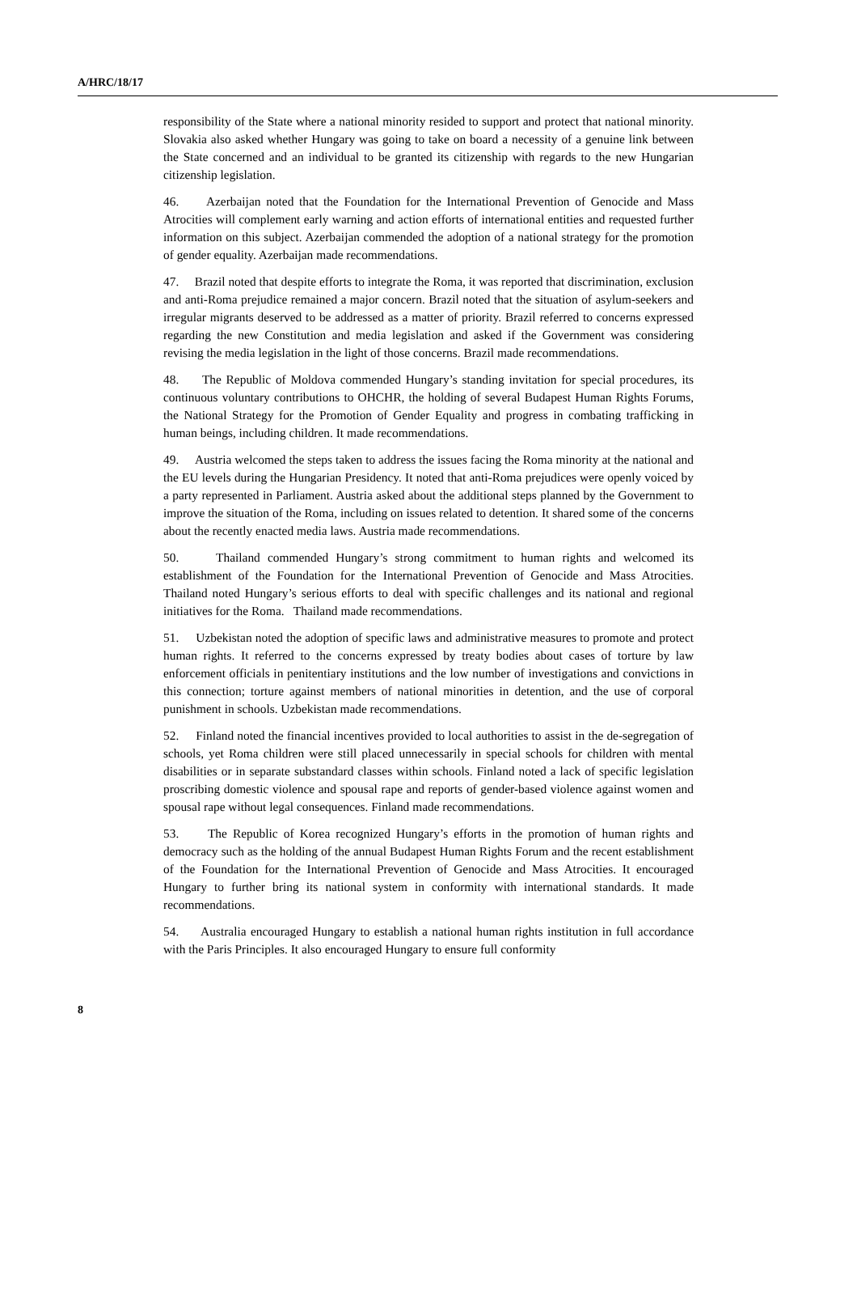A/HRC/18/17
responsibility of the State where a national minority resided to support and protect that national minority. Slovakia also asked whether Hungary was going to take on board a necessity of a genuine link between the State concerned and an individual to be granted its citizenship with regards to the new Hungarian citizenship legislation.
46. Azerbaijan noted that the Foundation for the International Prevention of Genocide and Mass Atrocities will complement early warning and action efforts of international entities and requested further information on this subject. Azerbaijan commended the adoption of a national strategy for the promotion of gender equality. Azerbaijan made recommendations.
47. Brazil noted that despite efforts to integrate the Roma, it was reported that discrimination, exclusion and anti-Roma prejudice remained a major concern. Brazil noted that the situation of asylum-seekers and irregular migrants deserved to be addressed as a matter of priority. Brazil referred to concerns expressed regarding the new Constitution and media legislation and asked if the Government was considering revising the media legislation in the light of those concerns. Brazil made recommendations.
48. The Republic of Moldova commended Hungary’s standing invitation for special procedures, its continuous voluntary contributions to OHCHR, the holding of several Budapest Human Rights Forums, the National Strategy for the Promotion of Gender Equality and progress in combating trafficking in human beings, including children. It made recommendations.
49. Austria welcomed the steps taken to address the issues facing the Roma minority at the national and the EU levels during the Hungarian Presidency. It noted that anti-Roma prejudices were openly voiced by a party represented in Parliament. Austria asked about the additional steps planned by the Government to improve the situation of the Roma, including on issues related to detention. It shared some of the concerns about the recently enacted media laws. Austria made recommendations.
50. Thailand commended Hungary’s strong commitment to human rights and welcomed its establishment of the Foundation for the International Prevention of Genocide and Mass Atrocities. Thailand noted Hungary’s serious efforts to deal with specific challenges and its national and regional initiatives for the Roma. Thailand made recommendations.
51. Uzbekistan noted the adoption of specific laws and administrative measures to promote and protect human rights. It referred to the concerns expressed by treaty bodies about cases of torture by law enforcement officials in penitentiary institutions and the low number of investigations and convictions in this connection; torture against members of national minorities in detention, and the use of corporal punishment in schools. Uzbekistan made recommendations.
52. Finland noted the financial incentives provided to local authorities to assist in the de-segregation of schools, yet Roma children were still placed unnecessarily in special schools for children with mental disabilities or in separate substandard classes within schools. Finland noted a lack of specific legislation proscribing domestic violence and spousal rape and reports of gender-based violence against women and spousal rape without legal consequences. Finland made recommendations.
53. The Republic of Korea recognized Hungary’s efforts in the promotion of human rights and democracy such as the holding of the annual Budapest Human Rights Forum and the recent establishment of the Foundation for the International Prevention of Genocide and Mass Atrocities. It encouraged Hungary to further bring its national system in conformity with international standards. It made recommendations.
54. Australia encouraged Hungary to establish a national human rights institution in full accordance with the Paris Principles. It also encouraged Hungary to ensure full conformity
8